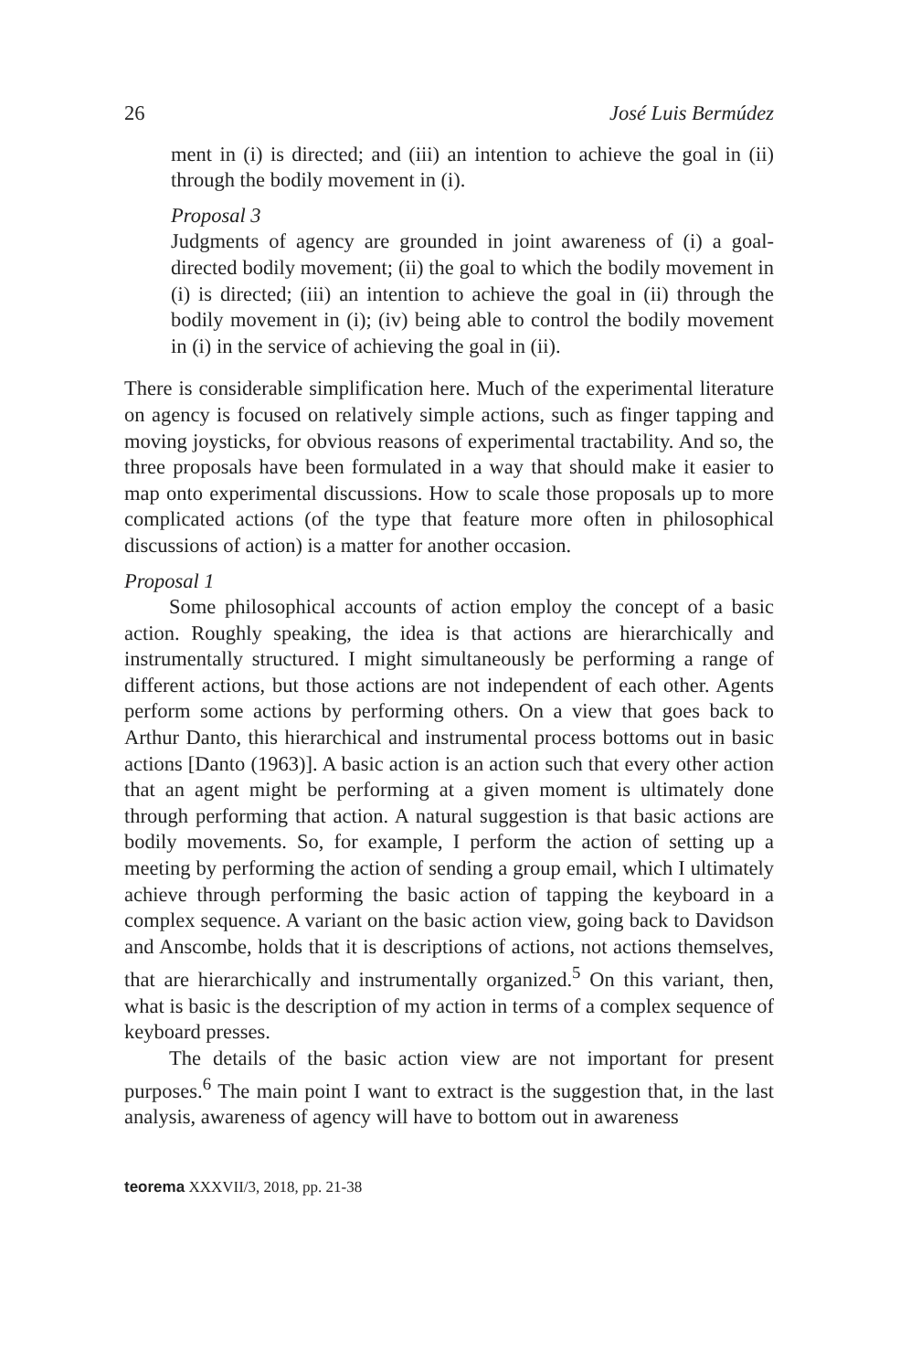26 José Luis Bermúdez
ment in (i) is directed; and (iii) an intention to achieve the goal in (ii) through the bodily movement in (i).
Proposal 3
Judgments of agency are grounded in joint awareness of (i) a goal-directed bodily movement; (ii) the goal to which the bodily movement in (i) is directed; (iii) an intention to achieve the goal in (ii) through the bodily movement in (i); (iv) being able to control the bodily movement in (i) in the service of achieving the goal in (ii).
There is considerable simplification here. Much of the experimental literature on agency is focused on relatively simple actions, such as finger tapping and moving joysticks, for obvious reasons of experimental tractability. And so, the three proposals have been formulated in a way that should make it easier to map onto experimental discussions. How to scale those proposals up to more complicated actions (of the type that feature more often in philosophical discussions of action) is a matter for another occasion.
Proposal 1
Some philosophical accounts of action employ the concept of a basic action. Roughly speaking, the idea is that actions are hierarchically and instrumentally structured. I might simultaneously be performing a range of different actions, but those actions are not independent of each other. Agents perform some actions by performing others. On a view that goes back to Arthur Danto, this hierarchical and instrumental process bottoms out in basic actions [Danto (1963)]. A basic action is an action such that every other action that an agent might be performing at a given moment is ultimately done through performing that action. A natural suggestion is that basic actions are bodily movements. So, for example, I perform the action of setting up a meeting by performing the action of sending a group email, which I ultimately achieve through performing the basic action of tapping the keyboard in a complex sequence. A variant on the basic action view, going back to Davidson and Anscombe, holds that it is descriptions of actions, not actions themselves, that are hierarchically and instrumentally organized.<sup>5</sup> On this variant, then, what is basic is the description of my action in terms of a complex sequence of keyboard presses.
The details of the basic action view are not important for present purposes.<sup>6</sup> The main point I want to extract is the suggestion that, in the last analysis, awareness of agency will have to bottom out in awareness
teorema XXXVII/3, 2018, pp. 21-38